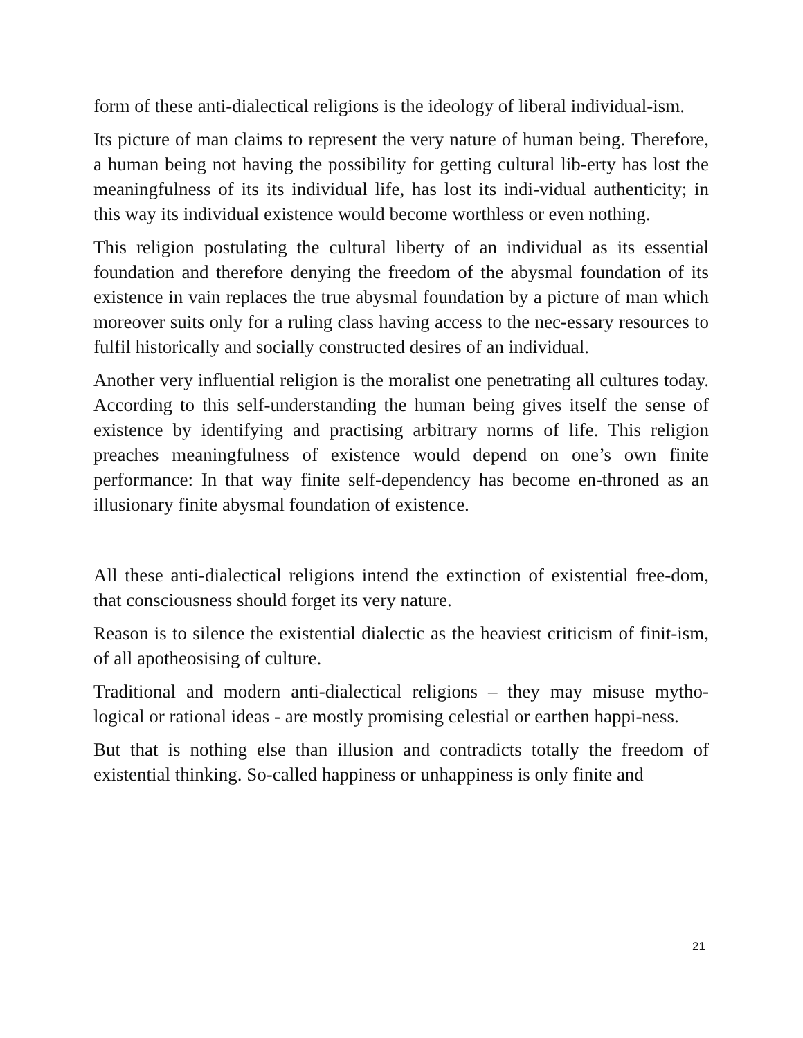form of these anti-dialectical religions is the ideology of liberal individual-ism.
Its picture of man claims to represent the very nature of human being. Therefore, a human being not having the possibility for getting cultural lib-erty has lost the meaningfulness of its its individual life, has lost its indi-vidual authenticity; in this way its individual existence would become worthless or even nothing.
This religion postulating the cultural liberty of an individual as its essential foundation and therefore denying the freedom of the abysmal foundation of its existence in vain replaces the true abysmal foundation by a picture of man which moreover suits only for a ruling class having access to the nec-essary resources to fulfil historically and socially constructed desires of an individual.
Another very influential religion is the moralist one penetrating all cultures today. According to this self-understanding the human being gives itself the sense of existence by identifying and practising arbitrary norms of life. This religion preaches meaningfulness of existence would depend on one’s own finite performance: In that way finite self-dependency has become en-throned as an illusionary finite abysmal foundation of existence.
All these anti-dialectical religions intend the extinction of existential free-dom, that consciousness should forget its very nature.
Reason is to silence the existential dialectic as the heaviest criticism of finit-ism, of all apotheosising of culture.
Traditional and modern anti-dialectical religions – they may misuse mytho-logical or rational ideas - are mostly promising celestial or earthen happi-ness.
But that is nothing else than illusion and contradicts totally the freedom of existential thinking. So-called happiness or unhappiness is only finite and
21